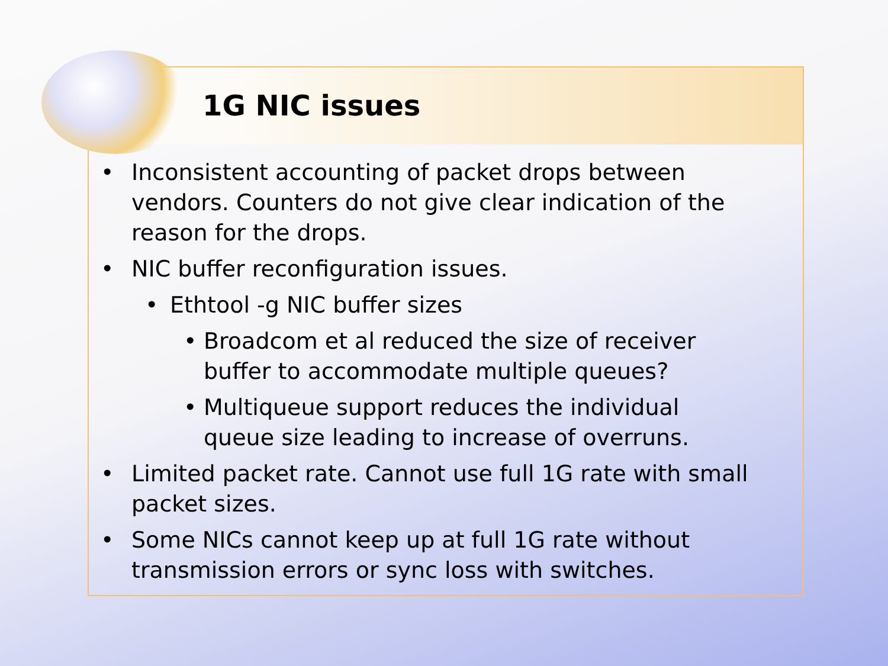1G NIC issues
• Inconsistent accounting of packet drops between vendors. Counters do not give clear indication of the reason for the drops.
• NIC buffer reconfiguration issues.
• Ethtool -g NIC buffer sizes
• Broadcom et al reduced the size of receiver buffer to accommodate multiple queues?
• Multiqueue support reduces the individual queue size leading to increase of overruns.
• Limited packet rate. Cannot use full 1G rate with small packet sizes.
• Some NICs cannot keep up at full 1G rate without transmission errors or sync loss with switches.